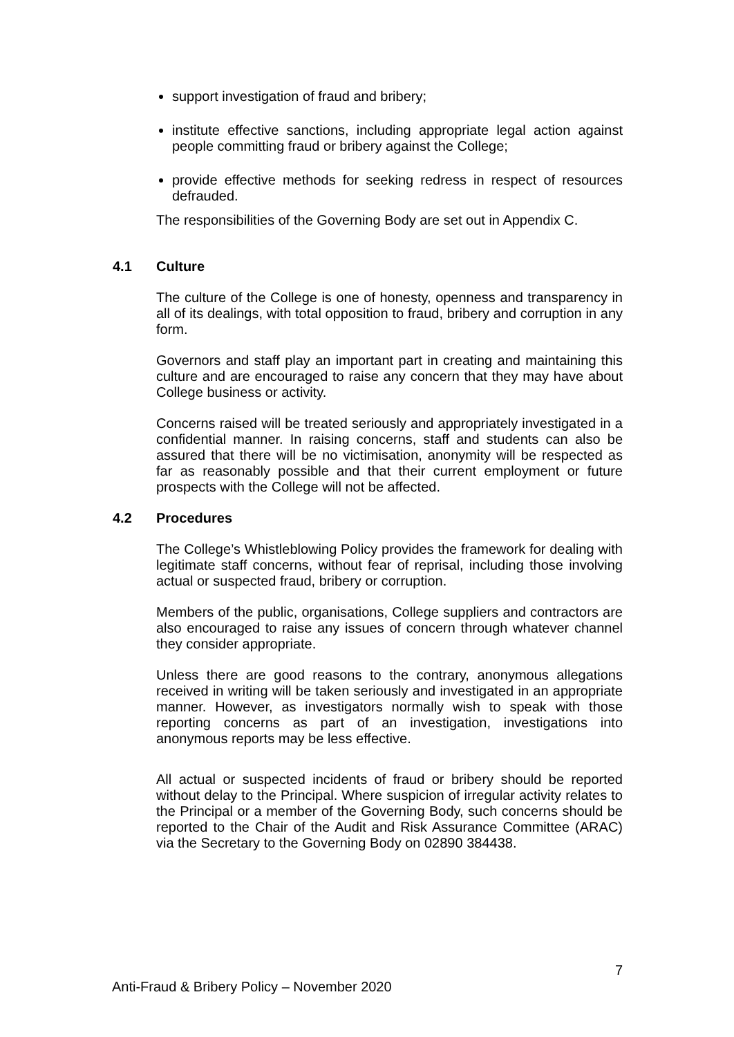support investigation of fraud and bribery;
institute effective sanctions, including appropriate legal action against people committing fraud or bribery against the College;
provide effective methods for seeking redress in respect of resources defrauded.
The responsibilities of the Governing Body are set out in Appendix C.
4.1 Culture
The culture of the College is one of honesty, openness and transparency in all of its dealings, with total opposition to fraud, bribery and corruption in any form.
Governors and staff play an important part in creating and maintaining this culture and are encouraged to raise any concern that they may have about College business or activity.
Concerns raised will be treated seriously and appropriately investigated in a confidential manner. In raising concerns, staff and students can also be assured that there will be no victimisation, anonymity will be respected as far as reasonably possible and that their current employment or future prospects with the College will not be affected.
4.2 Procedures
The College’s Whistleblowing Policy provides the framework for dealing with legitimate staff concerns, without fear of reprisal, including those involving actual or suspected fraud, bribery or corruption.
Members of the public, organisations, College suppliers and contractors are also encouraged to raise any issues of concern through whatever channel they consider appropriate.
Unless there are good reasons to the contrary, anonymous allegations received in writing will be taken seriously and investigated in an appropriate manner. However, as investigators normally wish to speak with those reporting concerns as part of an investigation, investigations into anonymous reports may be less effective.
All actual or suspected incidents of fraud or bribery should be reported without delay to the Principal. Where suspicion of irregular activity relates to the Principal or a member of the Governing Body, such concerns should be reported to the Chair of the Audit and Risk Assurance Committee (ARAC) via the Secretary to the Governing Body on 02890 384438.
7
Anti-Fraud & Bribery Policy – November 2020